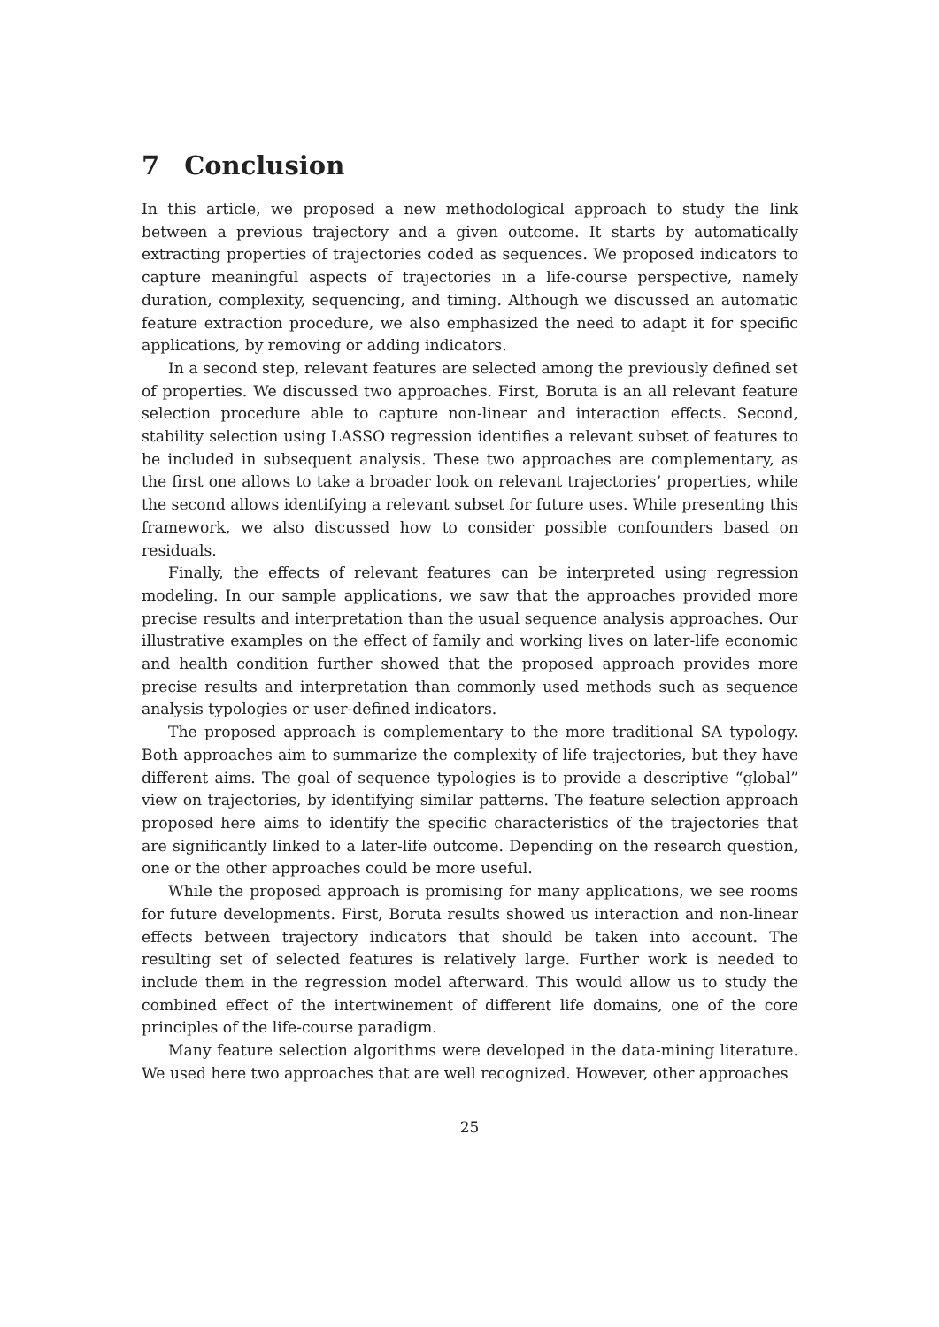7 Conclusion
In this article, we proposed a new methodological approach to study the link between a previous trajectory and a given outcome. It starts by automatically extracting properties of trajectories coded as sequences. We proposed indicators to capture meaningful aspects of trajectories in a life-course perspective, namely duration, complexity, sequencing, and timing. Although we discussed an automatic feature extraction procedure, we also emphasized the need to adapt it for specific applications, by removing or adding indicators.
In a second step, relevant features are selected among the previously defined set of properties. We discussed two approaches. First, Boruta is an all relevant feature selection procedure able to capture non-linear and interaction effects. Second, stability selection using LASSO regression identifies a relevant subset of features to be included in subsequent analysis. These two approaches are complementary, as the first one allows to take a broader look on relevant trajectories’ properties, while the second allows identifying a relevant subset for future uses. While presenting this framework, we also discussed how to consider possible confounders based on residuals.
Finally, the effects of relevant features can be interpreted using regression modeling. In our sample applications, we saw that the approaches provided more precise results and interpretation than the usual sequence analysis approaches. Our illustrative examples on the effect of family and working lives on later-life economic and health condition further showed that the proposed approach provides more precise results and interpretation than commonly used methods such as sequence analysis typologies or user-defined indicators.
The proposed approach is complementary to the more traditional SA typology. Both approaches aim to summarize the complexity of life trajectories, but they have different aims. The goal of sequence typologies is to provide a descriptive “global” view on trajectories, by identifying similar patterns. The feature selection approach proposed here aims to identify the specific characteristics of the trajectories that are significantly linked to a later-life outcome. Depending on the research question, one or the other approaches could be more useful.
While the proposed approach is promising for many applications, we see rooms for future developments. First, Boruta results showed us interaction and non-linear effects between trajectory indicators that should be taken into account. The resulting set of selected features is relatively large. Further work is needed to include them in the regression model afterward. This would allow us to study the combined effect of the intertwinement of different life domains, one of the core principles of the life-course paradigm.
Many feature selection algorithms were developed in the data-mining literature. We used here two approaches that are well recognized. However, other approaches
25